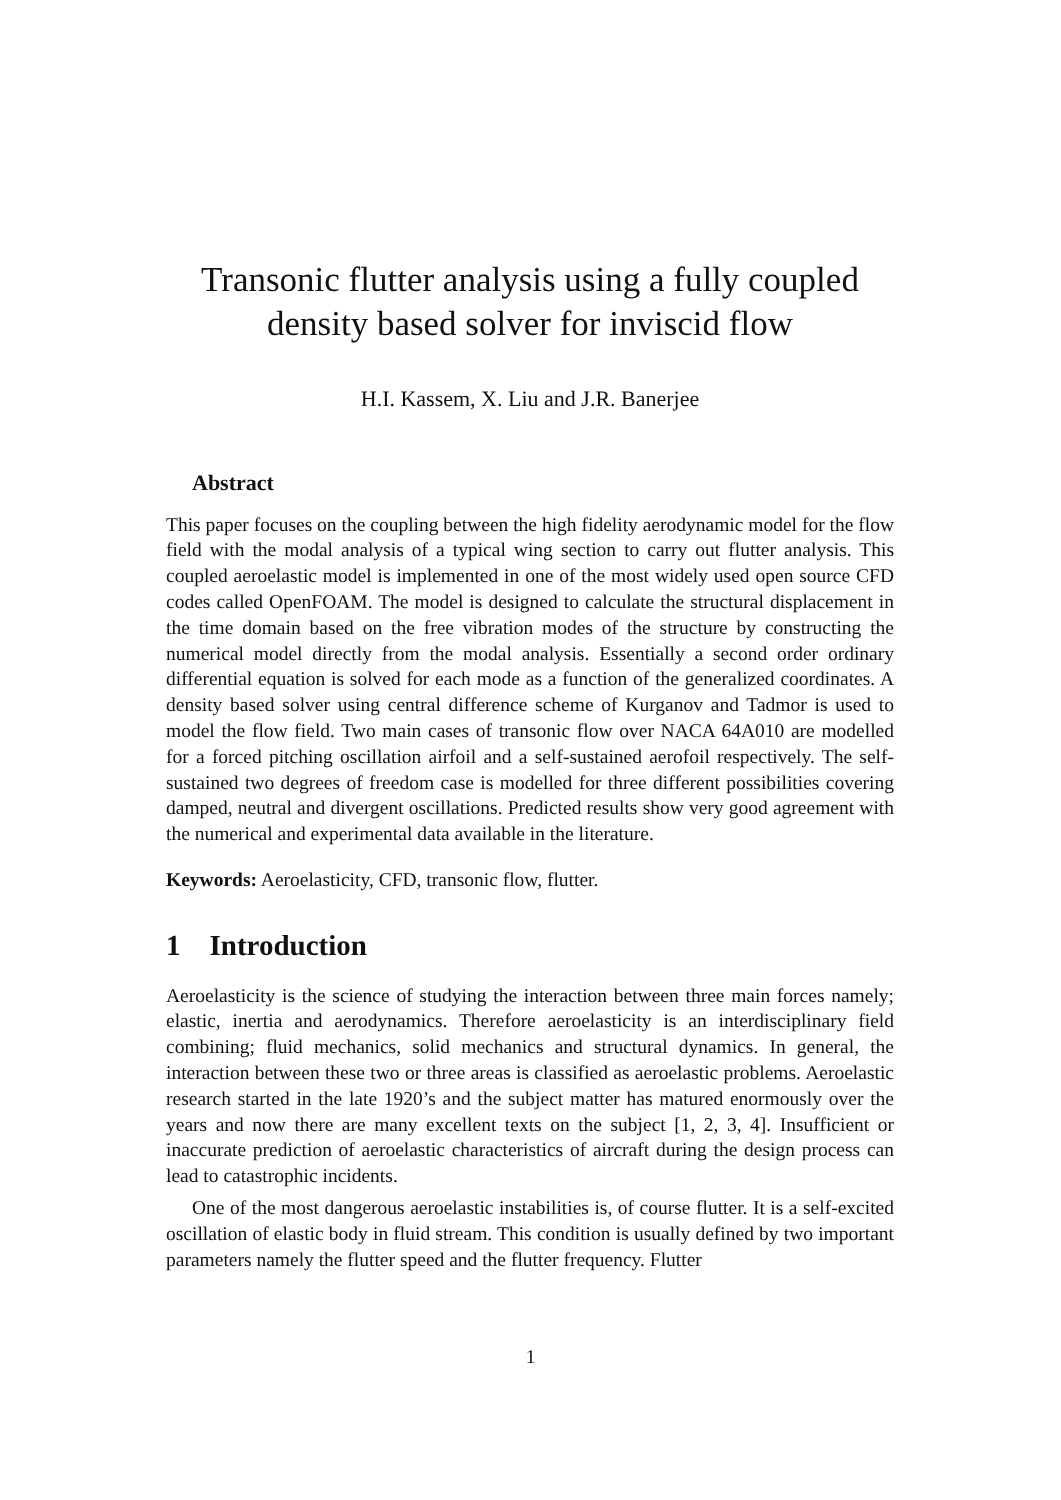Transonic flutter analysis using a fully coupled
density based solver for inviscid flow
H.I. Kassem, X. Liu and J.R. Banerjee
Abstract
This paper focuses on the coupling between the high fidelity aerodynamic model for the flow field with the modal analysis of a typical wing section to carry out flutter analysis. This coupled aeroelastic model is implemented in one of the most widely used open source CFD codes called OpenFOAM. The model is designed to calculate the structural displacement in the time domain based on the free vibration modes of the structure by constructing the numerical model directly from the modal analysis. Essentially a second order ordinary differential equation is solved for each mode as a function of the generalized coordinates. A density based solver using central difference scheme of Kurganov and Tadmor is used to model the flow field. Two main cases of transonic flow over NACA 64A010 are modelled for a forced pitching oscillation airfoil and a self-sustained aerofoil respectively. The self-sustained two degrees of freedom case is modelled for three different possibilities covering damped, neutral and divergent oscillations. Predicted results show very good agreement with the numerical and experimental data available in the literature.
Keywords: Aeroelasticity, CFD, transonic flow, flutter.
1 Introduction
Aeroelasticity is the science of studying the interaction between three main forces namely; elastic, inertia and aerodynamics. Therefore aeroelasticity is an interdisciplinary field combining; fluid mechanics, solid mechanics and structural dynamics. In general, the interaction between these two or three areas is classified as aeroelastic problems. Aeroelastic research started in the late 1920’s and the subject matter has matured enormously over the years and now there are many excellent texts on the subject [1, 2, 3, 4]. Insufficient or inaccurate prediction of aeroelastic characteristics of aircraft during the design process can lead to catastrophic incidents.
One of the most dangerous aeroelastic instabilities is, of course flutter. It is a self-excited oscillation of elastic body in fluid stream. This condition is usually defined by two important parameters namely the flutter speed and the flutter frequency. Flutter
1